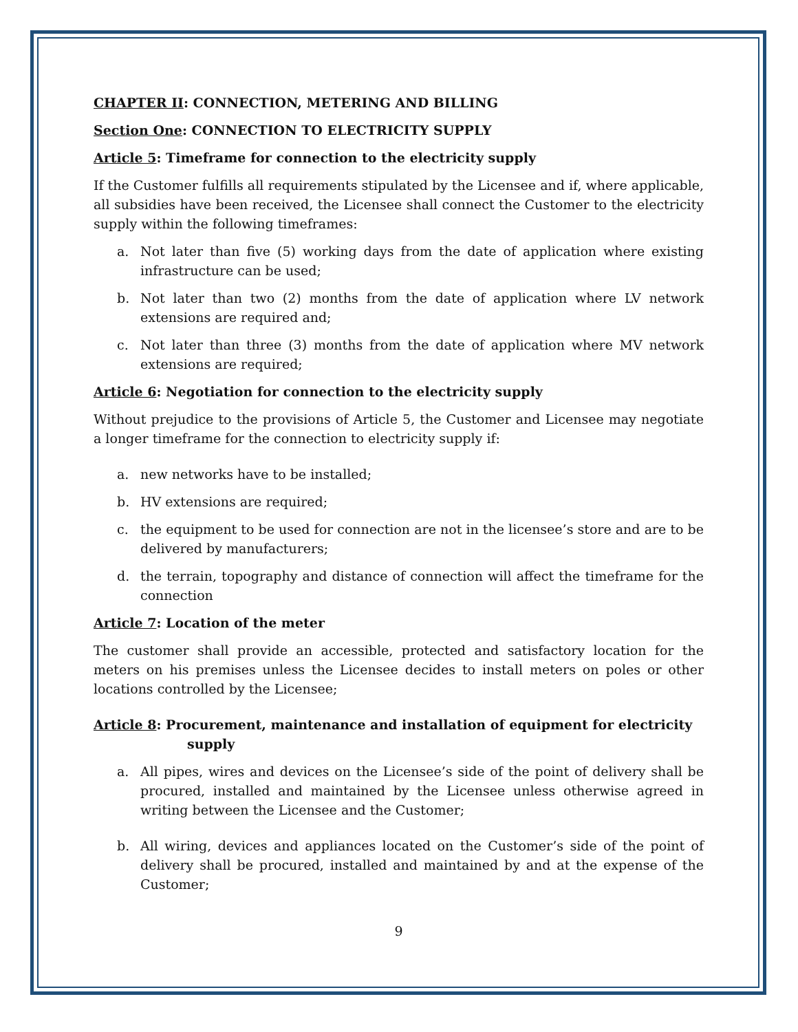CHAPTER II: CONNECTION, METERING AND BILLING
Section One: CONNECTION TO ELECTRICITY SUPPLY
Article 5: Timeframe for connection to the electricity supply
If the Customer fulfills all requirements stipulated by the Licensee and if, where applicable, all subsidies have been received, the Licensee shall connect the Customer to the electricity supply within the following timeframes:
a. Not later than five (5) working days from the date of application where existing infrastructure can be used;
b. Not later than two (2) months from the date of application where LV network extensions are required and;
c. Not later than three (3) months from the date of application where MV network extensions are required;
Article 6: Negotiation for connection to the electricity supply
Without prejudice to the provisions of Article 5, the Customer and Licensee may negotiate a longer timeframe for the connection to electricity supply if:
a. new networks have to be installed;
b. HV extensions are required;
c. the equipment to be used for connection are not in the licensee’s store and are to be delivered by manufacturers;
d. the terrain, topography and distance of connection will affect the timeframe for the connection
Article 7: Location of the meter
The customer shall provide an accessible, protected and satisfactory location for the meters on his premises unless the Licensee decides to install meters on poles or other locations controlled by the Licensee;
Article 8: Procurement, maintenance and installation of equipment for electricity supply
a. All pipes, wires and devices on the Licensee’s side of the point of delivery shall be procured, installed and maintained by the Licensee unless otherwise agreed in writing between the Licensee and the Customer;
b. All wiring, devices and appliances located on the Customer’s side of the point of delivery shall be procured, installed and maintained by and at the expense of the Customer;
9